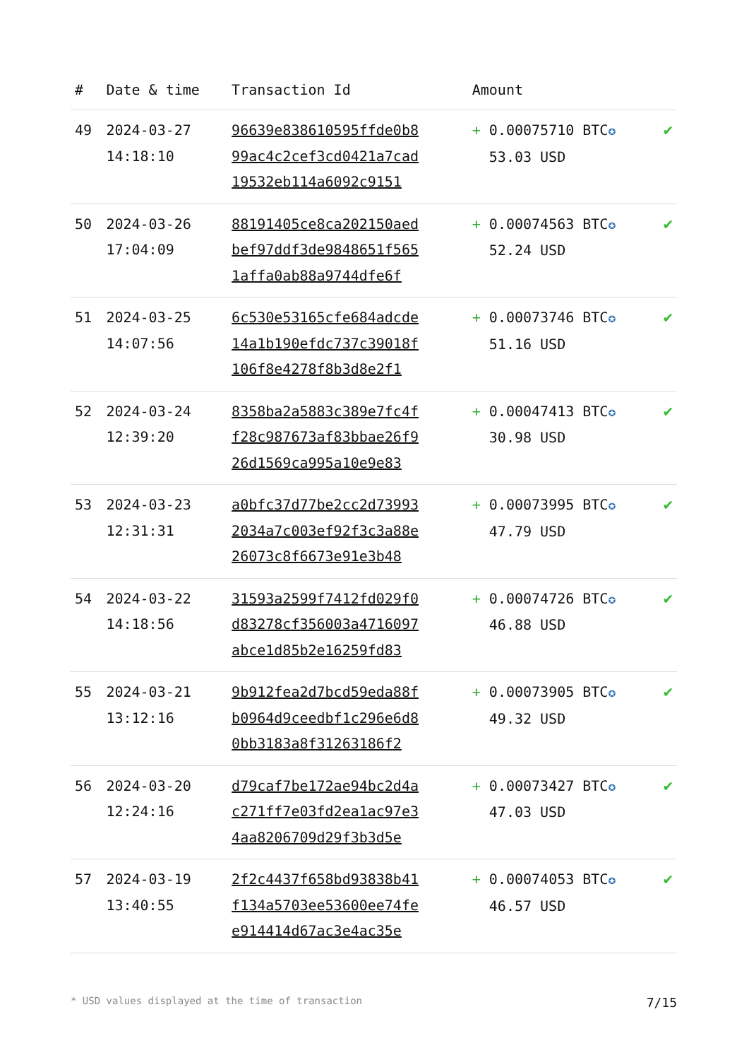| # | Date & time | Transaction Id | Amount | |
| --- | --- | --- | --- | --- |
| 49 | 2024-03-27 14:18:10 | 96639e838610595ffde0b8 99ac4c2cef3cd0421a7cad 19532eb114a6092c9151 | + 0.00075710 BTC ✪ 53.03 USD | ✔ |
| 50 | 2024-03-26 17:04:09 | 88191405ce8ca202150aed bef97ddf3de9848651f565 1affa0ab88a9744dfe6f | + 0.00074563 BTC ✪ 52.24 USD | ✔ |
| 51 | 2024-03-25 14:07:56 | 6c530e53165cfe684adcde 14a1b190efdc737c39018f 106f8e4278f8b3d8e2f1 | + 0.00073746 BTC ✪ 51.16 USD | ✔ |
| 52 | 2024-03-24 12:39:20 | 8358ba2a5883c389e7fc4f f28c987673af83bbae26f9 26d1569ca995a10e9e83 | + 0.00047413 BTC ✪ 30.98 USD | ✔ |
| 53 | 2024-03-23 12:31:31 | a0bfc37d77be2cc2d73993 2034a7c003ef92f3c3a88e 26073c8f6673e91e3b48 | + 0.00073995 BTC ✪ 47.79 USD | ✔ |
| 54 | 2024-03-22 14:18:56 | 31593a2599f7412fd029f0 d83278cf356003a4716097 abce1d85b2e16259fd83 | + 0.00074726 BTC ✪ 46.88 USD | ✔ |
| 55 | 2024-03-21 13:12:16 | 9b912fea2d7bcd59eda88f b0964d9ceedbf1c296e6d8 0bb3183a8f31263186f2 | + 0.00073905 BTC ✪ 49.32 USD | ✔ |
| 56 | 2024-03-20 12:24:16 | d79caf7be172ae94bc2d4a c271ff7e03fd2ea1ac97e3 4aa8206709d29f3b3d5e | + 0.00073427 BTC ✪ 47.03 USD | ✔ |
| 57 | 2024-03-19 13:40:55 | 2f2c4437f658bd93838b41 f134a5703ee53600ee74fe e914414d67ac3e4ac35e | + 0.00074053 BTC ✪ 46.57 USD | ✔ |
* USD values displayed at the time of transaction 7/15